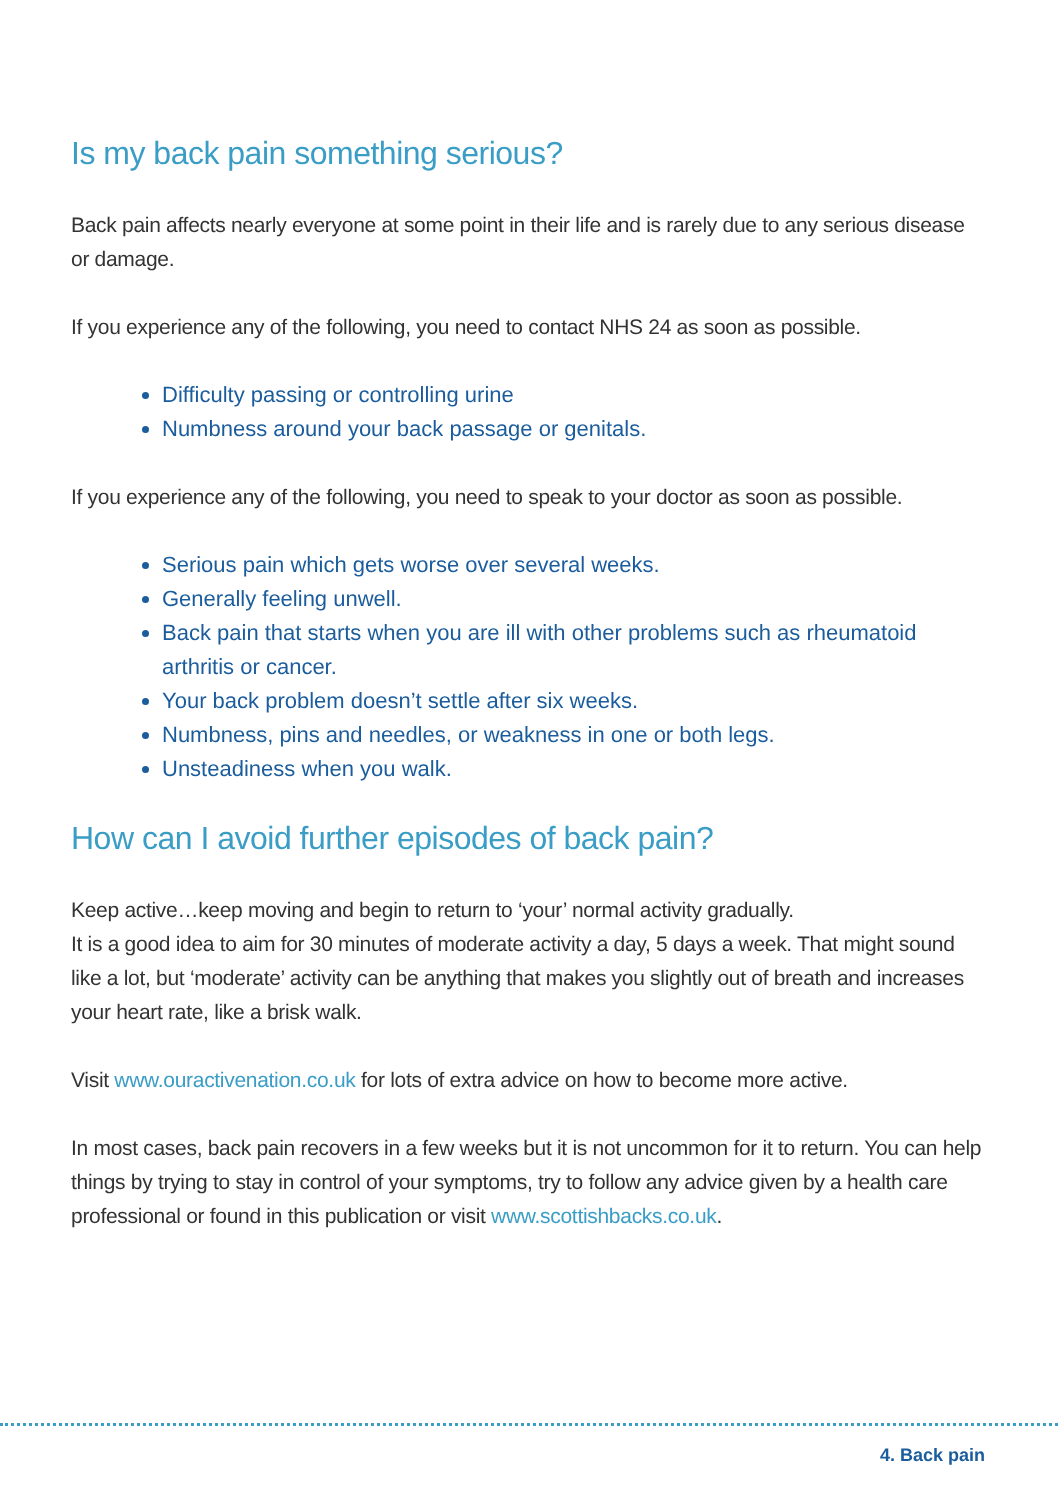Is my back pain something serious?
Back pain affects nearly everyone at some point in their life and is rarely due to any serious disease or damage.
If you experience any of the following, you need to contact NHS 24 as soon as possible.
Difficulty passing or controlling urine
Numbness around your back passage or genitals.
If you experience any of the following, you need to speak to your doctor as soon as possible.
Serious pain which gets worse over several weeks.
Generally feeling unwell.
Back pain that starts when you are ill with other problems such as rheumatoid arthritis or cancer.
Your back problem doesn’t settle after six weeks.
Numbness, pins and needles, or weakness in one or both legs.
Unsteadiness when you walk.
How can I avoid further episodes of back pain?
Keep active…keep moving and begin to return to ‘your’ normal activity gradually.
It is a good idea to aim for 30 minutes of moderate activity a day, 5 days a week. That might sound like a lot, but ‘moderate’ activity can be anything that makes you slightly out of breath and increases your heart rate, like a brisk walk.
Visit www.ouractivenation.co.uk for lots of extra advice on how to become more active.
In most cases, back pain recovers in a few weeks but it is not uncommon for it to return. You can help things by trying to stay in control of your symptoms, try to follow any advice given by a health care professional or found in this publication or visit www.scottishbacks.co.uk.
4. Back pain